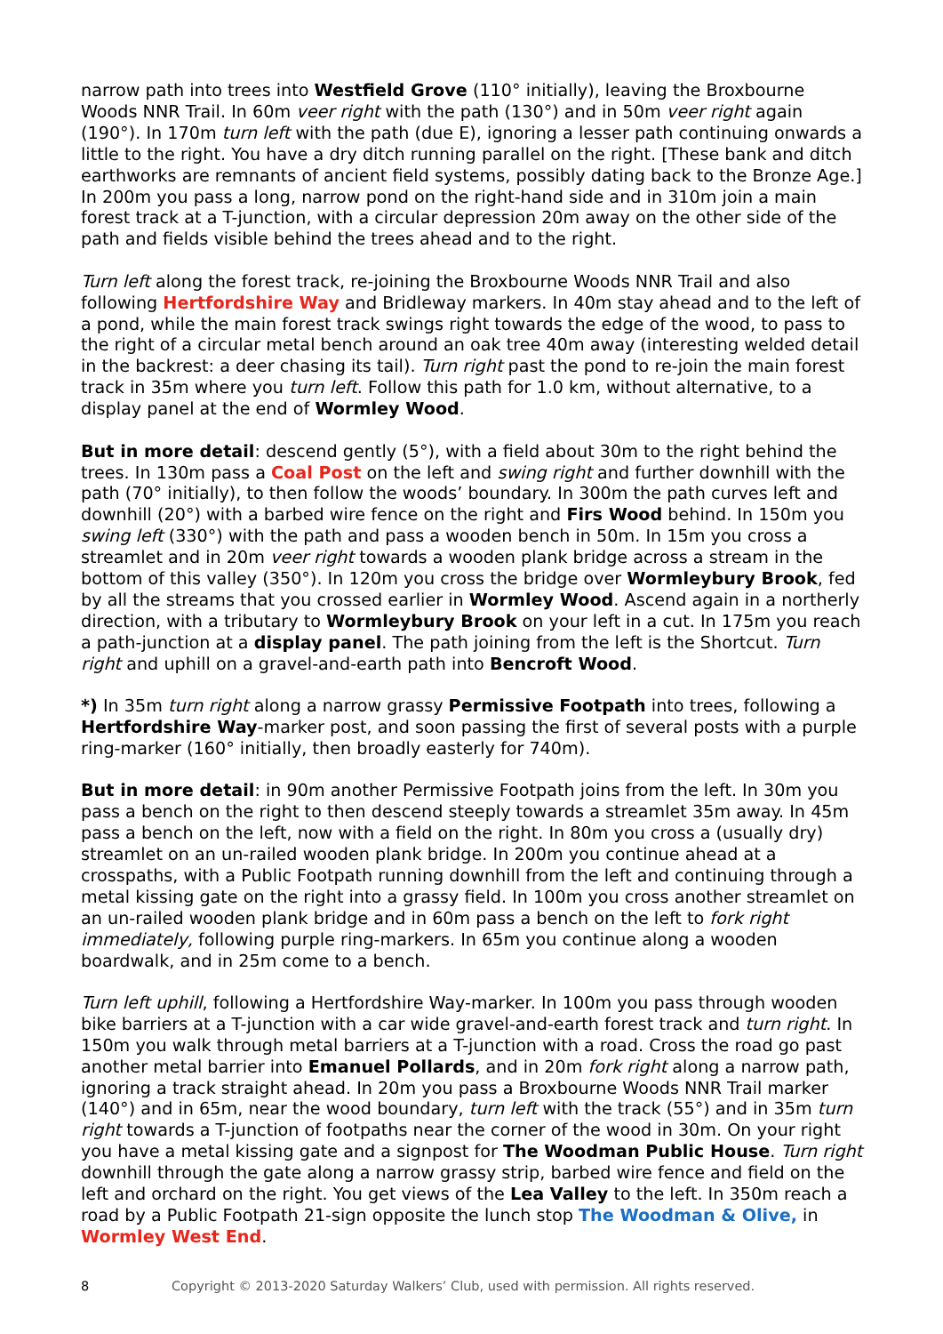narrow path into trees into Westfield Grove (110° initially), leaving the Broxbourne Woods NNR Trail. In 60m veer right with the path (130°) and in 50m veer right again (190°). In 170m turn left with the path (due E), ignoring a lesser path continuing onwards a little to the right. You have a dry ditch running parallel on the right. [These bank and ditch earthworks are remnants of ancient field systems, possibly dating back to the Bronze Age.] In 200m you pass a long, narrow pond on the right-hand side and in 310m join a main forest track at a T-junction, with a circular depression 20m away on the other side of the path and fields visible behind the trees ahead and to the right.
Turn left along the forest track, re-joining the Broxbourne Woods NNR Trail and also following Hertfordshire Way and Bridleway markers. In 40m stay ahead and to the left of a pond, while the main forest track swings right towards the edge of the wood, to pass to the right of a circular metal bench around an oak tree 40m away (interesting welded detail in the backrest: a deer chasing its tail). Turn right past the pond to re-join the main forest track in 35m where you turn left. Follow this path for 1.0 km, without alternative, to a display panel at the end of Wormley Wood.
But in more detail: descend gently (5°), with a field about 30m to the right behind the trees. In 130m pass a Coal Post on the left and swing right and further downhill with the path (70° initially), to then follow the woods’ boundary. In 300m the path curves left and downhill (20°) with a barbed wire fence on the right and Firs Wood behind. In 150m you swing left (330°) with the path and pass a wooden bench in 50m. In 15m you cross a streamlet and in 20m veer right towards a wooden plank bridge across a stream in the bottom of this valley (350°). In 120m you cross the bridge over Wormleybury Brook, fed by all the streams that you crossed earlier in Wormley Wood. Ascend again in a northerly direction, with a tributary to Wormleybury Brook on your left in a cut. In 175m you reach a path-junction at a display panel. The path joining from the left is the Shortcut. Turn right and uphill on a gravel-and-earth path into Bencroft Wood.
*) In 35m turn right along a narrow grassy Permissive Footpath into trees, following a Hertfordshire Way-marker post, and soon passing the first of several posts with a purple ring-marker (160° initially, then broadly easterly for 740m).
But in more detail: in 90m another Permissive Footpath joins from the left. In 30m you pass a bench on the right to then descend steeply towards a streamlet 35m away. In 45m pass a bench on the left, now with a field on the right. In 80m you cross a (usually dry) streamlet on an un-railed wooden plank bridge. In 200m you continue ahead at a crosspaths, with a Public Footpath running downhill from the left and continuing through a metal kissing gate on the right into a grassy field. In 100m you cross another streamlet on an un-railed wooden plank bridge and in 60m pass a bench on the left to fork right immediately, following purple ring-markers. In 65m you continue along a wooden boardwalk, and in 25m come to a bench.
Turn left uphill, following a Hertfordshire Way-marker. In 100m you pass through wooden bike barriers at a T-junction with a car wide gravel-and-earth forest track and turn right. In 150m you walk through metal barriers at a T-junction with a road. Cross the road go past another metal barrier into Emanuel Pollards, and in 20m fork right along a narrow path, ignoring a track straight ahead. In 20m you pass a Broxbourne Woods NNR Trail marker (140°) and in 65m, near the wood boundary, turn left with the track (55°) and in 35m turn right towards a T-junction of footpaths near the corner of the wood in 30m. On your right you have a metal kissing gate and a signpost for The Woodman Public House. Turn right downhill through the gate along a narrow grassy strip, barbed wire fence and field on the left and orchard on the right. You get views of the Lea Valley to the left. In 350m reach a road by a Public Footpath 21-sign opposite the lunch stop The Woodman & Olive, in Wormley West End.
8 Copyright © 2013-2020 Saturday Walkers’ Club, used with permission. All rights reserved.